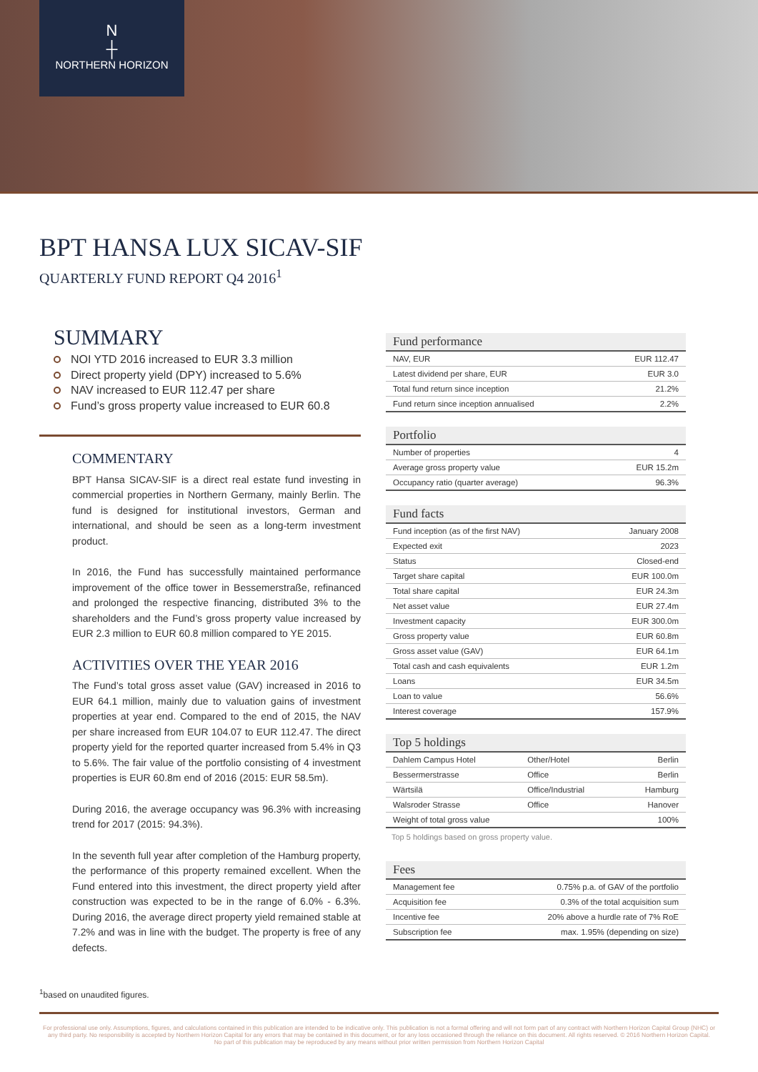N
┼
NORTHERN HORIZON
BPT HANSA LUX SICAV-SIF
QUARTERLY FUND REPORT Q4 2016<sup>1</sup>
SUMMARY
NOI YTD 2016 increased to EUR 3.3 million
Direct property yield (DPY) increased to 5.6%
NAV increased to EUR 112.47 per share
Fund’s gross property value increased to EUR 60.8
COMMENTARY
BPT Hansa SICAV-SIF is a direct real estate fund investing in commercial properties in Northern Germany, mainly Berlin. The fund is designed for institutional investors, German and international, and should be seen as a long-term investment product.
In 2016, the Fund has successfully maintained performance improvement of the office tower in Bessemerstraße, refinanced and prolonged the respective financing, distributed 3% to the shareholders and the Fund’s gross property value increased by EUR 2.3 million to EUR 60.8 million compared to YE 2015.
ACTIVITIES OVER THE YEAR 2016
The Fund’s total gross asset value (GAV) increased in 2016 to EUR 64.1 million, mainly due to valuation gains of investment properties at year end. Compared to the end of 2015, the NAV per share increased from EUR 104.07 to EUR 112.47. The direct property yield for the reported quarter increased from 5.4% in Q3 to 5.6%. The fair value of the portfolio consisting of 4 investment properties is EUR 60.8m end of 2016 (2015: EUR 58.5m).
During 2016, the average occupancy was 96.3% with increasing trend for 2017 (2015: 94.3%).
In the seventh full year after completion of the Hamburg property, the performance of this property remained excellent. When the Fund entered into this investment, the direct property yield after construction was expected to be in the range of 6.0% - 6.3%. During 2016, the average direct property yield remained stable at 7.2% and was in line with the budget. The property is free of any defects.
<sup>1</sup> based on unaudited figures.
| Fund performance | |
| --- | --- |
| NAV, EUR | EUR 112.47 |
| Latest dividend per share, EUR | EUR 3.0 |
| Total fund return since inception | 21.2% |
| Fund return since inception annualised | 2.2% |
| Portfolio | |
| --- | --- |
| Number of properties | 4 |
| Average gross property value | EUR 15.2m |
| Occupancy ratio (quarter average) | 96.3% |
| Fund facts | |
| --- | --- |
| Fund inception (as of the first NAV) | January 2008 |
| Expected exit | 2023 |
| Status | Closed-end |
| Target share capital | EUR 100.0m |
| Total share capital | EUR 24.3m |
| Net asset value | EUR 27.4m |
| Investment capacity | EUR 300.0m |
| Gross property value | EUR 60.8m |
| Gross asset value (GAV) | EUR 64.1m |
| Total cash and cash equivalents | EUR 1.2m |
| Loans | EUR 34.5m |
| Loan to value | 56.6% |
| Interest coverage | 157.9% |
| Top 5 holdings | | |
| --- | --- | --- |
| Dahlem Campus Hotel | Other/Hotel | Berlin |
| Bessermerstrasse | Office | Berlin |
| Wärtsilä | Office/Industrial | Hamburg |
| Walsroder Strasse | Office | Hanover |
| Weight of total gross value | | 100% |
Top 5 holdings based on gross property value.
| Fees | |
| --- | --- |
| Management fee | 0.75% p.a. of GAV of the portfolio |
| Acquisition fee | 0.3% of the total acquisition sum |
| Incentive fee | 20% above a hurdle rate of 7% RoE |
| Subscription fee | max. 1.95% (depending on size) |
For professional use only. Assumptions, figures, and calculations contained in this publication are intended to be indicative only. This publication is not a formal offering and will not form part of any contract with Northern Horizon Capital Group (NHC) or any third party. No responsibility is accepted by Northern Horizon Capital for any errors that may be contained in this document, or for any loss occasioned through the reliance on this document. All rights reserved. © 2016 Northern Horizon Capital.
No part of this publication may be reproduced by any means without prior written permission from Northern Horizon Capital